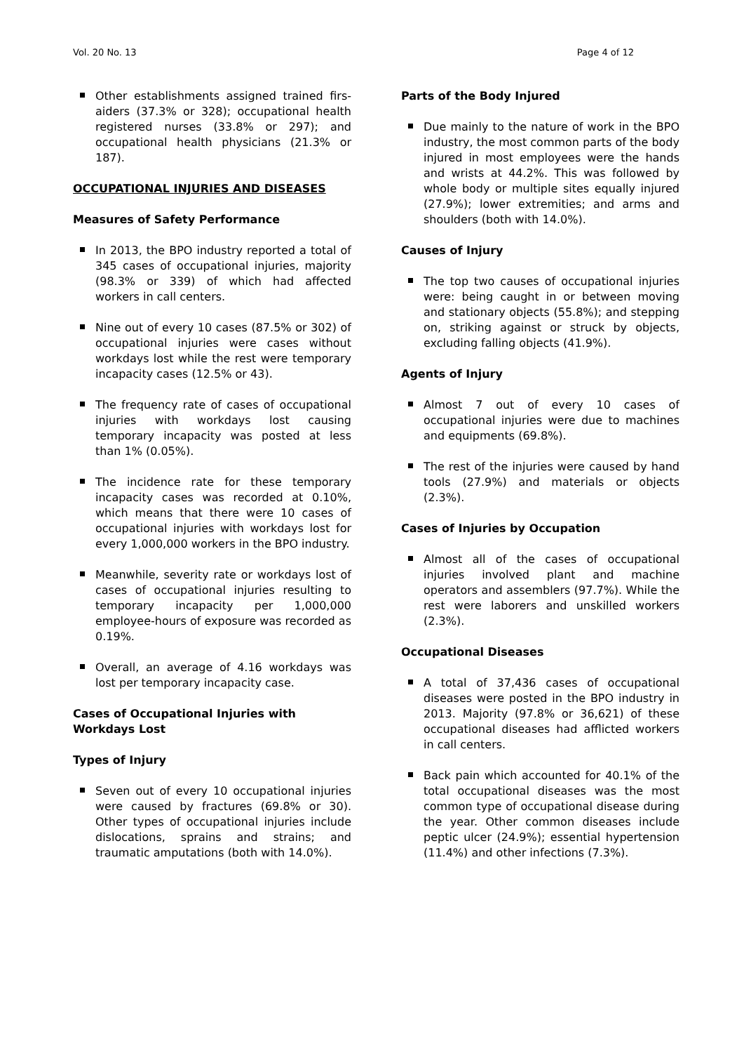Vol. 20 No. 13 Page 4 of 12
Other establishments assigned trained firs-aiders (37.3% or 328); occupational health registered nurses (33.8% or 297); and occupational health physicians (21.3% or 187).
OCCUPATIONAL INJURIES AND DISEASES
Measures of Safety Performance
In 2013, the BPO industry reported a total of 345 cases of occupational injuries, majority (98.3% or 339) of which had affected workers in call centers.
Nine out of every 10 cases (87.5% or 302) of occupational injuries were cases without workdays lost while the rest were temporary incapacity cases (12.5% or 43).
The frequency rate of cases of occupational injuries with workdays lost causing temporary incapacity was posted at less than 1% (0.05%).
The incidence rate for these temporary incapacity cases was recorded at 0.10%, which means that there were 10 cases of occupational injuries with workdays lost for every 1,000,000 workers in the BPO industry.
Meanwhile, severity rate or workdays lost of cases of occupational injuries resulting to temporary incapacity per 1,000,000 employee-hours of exposure was recorded as 0.19%.
Overall, an average of 4.16 workdays was lost per temporary incapacity case.
Cases of Occupational Injuries with Workdays Lost
Types of Injury
Seven out of every 10 occupational injuries were caused by fractures (69.8% or 30). Other types of occupational injuries include dislocations, sprains and strains; and traumatic amputations (both with 14.0%).
Parts of the Body Injured
Due mainly to the nature of work in the BPO industry, the most common parts of the body injured in most employees were the hands and wrists at 44.2%. This was followed by whole body or multiple sites equally injured (27.9%); lower extremities; and arms and shoulders (both with 14.0%).
Causes of Injury
The top two causes of occupational injuries were: being caught in or between moving and stationary objects (55.8%); and stepping on, striking against or struck by objects, excluding falling objects (41.9%).
Agents of Injury
Almost 7 out of every 10 cases of occupational injuries were due to machines and equipments (69.8%).
The rest of the injuries were caused by hand tools (27.9%) and materials or objects (2.3%).
Cases of Injuries by Occupation
Almost all of the cases of occupational injuries involved plant and machine operators and assemblers (97.7%). While the rest were laborers and unskilled workers (2.3%).
Occupational Diseases
A total of 37,436 cases of occupational diseases were posted in the BPO industry in 2013. Majority (97.8% or 36,621) of these occupational diseases had afflicted workers in call centers.
Back pain which accounted for 40.1% of the total occupational diseases was the most common type of occupational disease during the year. Other common diseases include peptic ulcer (24.9%); essential hypertension (11.4%) and other infections (7.3%).